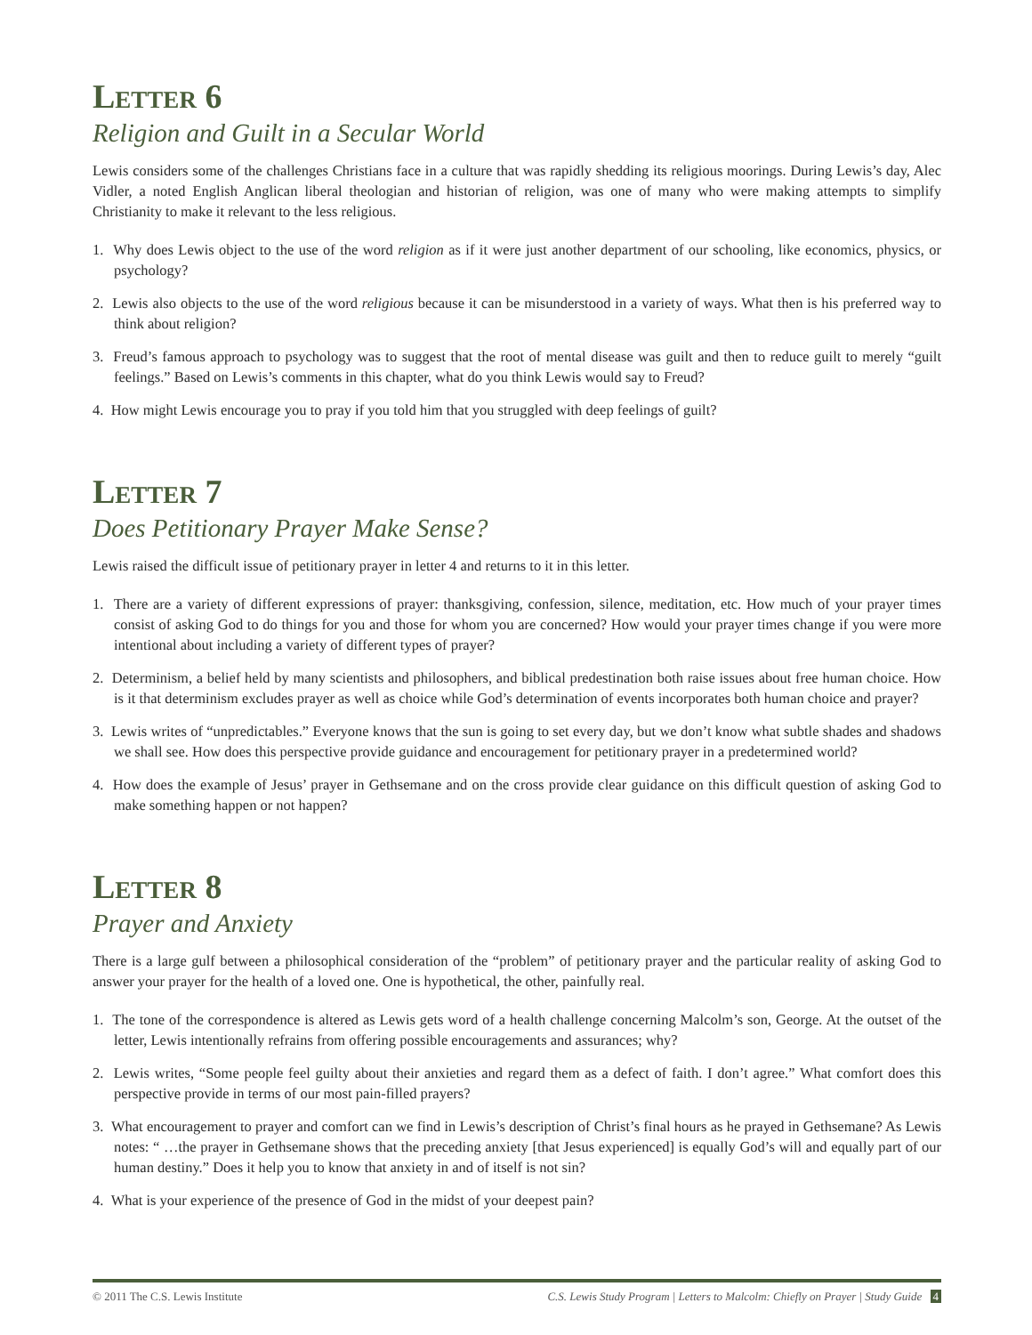Letter 6
Religion and Guilt in a Secular World
Lewis considers some of the challenges Christians face in a culture that was rapidly shedding its religious moorings. During Lewis’s day, Alec Vidler, a noted English Anglican liberal theologian and historian of religion, was one of many who were making attempts to simplify Christianity to make it relevant to the less religious.
1. Why does Lewis object to the use of the word religion as if it were just another department of our schooling, like economics, physics, or psychology?
2. Lewis also objects to the use of the word religious because it can be misunderstood in a variety of ways. What then is his preferred way to think about religion?
3. Freud’s famous approach to psychology was to suggest that the root of mental disease was guilt and then to reduce guilt to merely “guilt feelings.” Based on Lewis’s comments in this chapter, what do you think Lewis would say to Freud?
4. How might Lewis encourage you to pray if you told him that you struggled with deep feelings of guilt?
Letter 7
Does Petitionary Prayer Make Sense?
Lewis raised the difficult issue of petitionary prayer in letter 4 and returns to it in this letter.
1. There are a variety of different expressions of prayer: thanksgiving, confession, silence, meditation, etc. How much of your prayer times consist of asking God to do things for you and those for whom you are concerned? How would your prayer times change if you were more intentional about including a variety of different types of prayer?
2. Determinism, a belief held by many scientists and philosophers, and biblical predestination both raise issues about free human choice. How is it that determinism excludes prayer as well as choice while God’s determination of events incorporates both human choice and prayer?
3. Lewis writes of “unpredictables.” Everyone knows that the sun is going to set every day, but we don’t know what subtle shades and shadows we shall see. How does this perspective provide guidance and encouragement for petitionary prayer in a predetermined world?
4. How does the example of Jesus’ prayer in Gethsemane and on the cross provide clear guidance on this difficult question of asking God to make something happen or not happen?
Letter 8
Prayer and Anxiety
There is a large gulf between a philosophical consideration of the “problem” of petitionary prayer and the particular reality of asking God to answer your prayer for the health of a loved one. One is hypothetical, the other, painfully real.
1. The tone of the correspondence is altered as Lewis gets word of a health challenge concerning Malcolm’s son, George. At the outset of the letter, Lewis intentionally refrains from offering possible encouragements and assurances; why?
2. Lewis writes, “Some people feel guilty about their anxieties and regard them as a defect of faith. I don’t agree.” What comfort does this perspective provide in terms of our most pain-filled prayers?
3. What encouragement to prayer and comfort can we find in Lewis’s description of Christ’s final hours as he prayed in Gethsemane? As Lewis notes: “ …the prayer in Gethsemane shows that the preceding anxiety [that Jesus experienced] is equally God’s will and equally part of our human destiny.” Does it help you to know that anxiety in and of itself is not sin?
4. What is your experience of the presence of God in the midst of your deepest pain?
© 2011 The C.S. Lewis Institute C.S. Lewis Study Program | Letters to Malcolm: Chiefly on Prayer | Study Guide 4